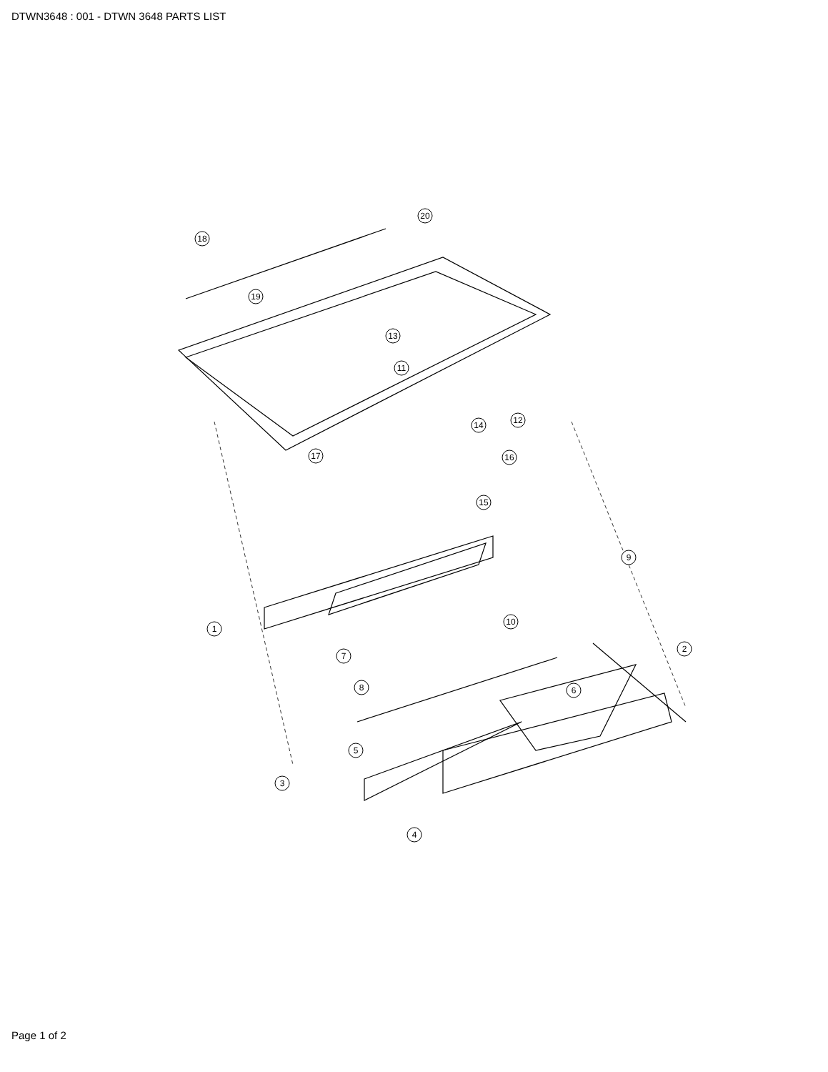DTWN3648 : 001 - DTWN 3648 PARTS LIST
1
2
3
4
5
6
7
8
9
10
11
12
13
14
15
16
17
18
19
20
Page 1 of 2